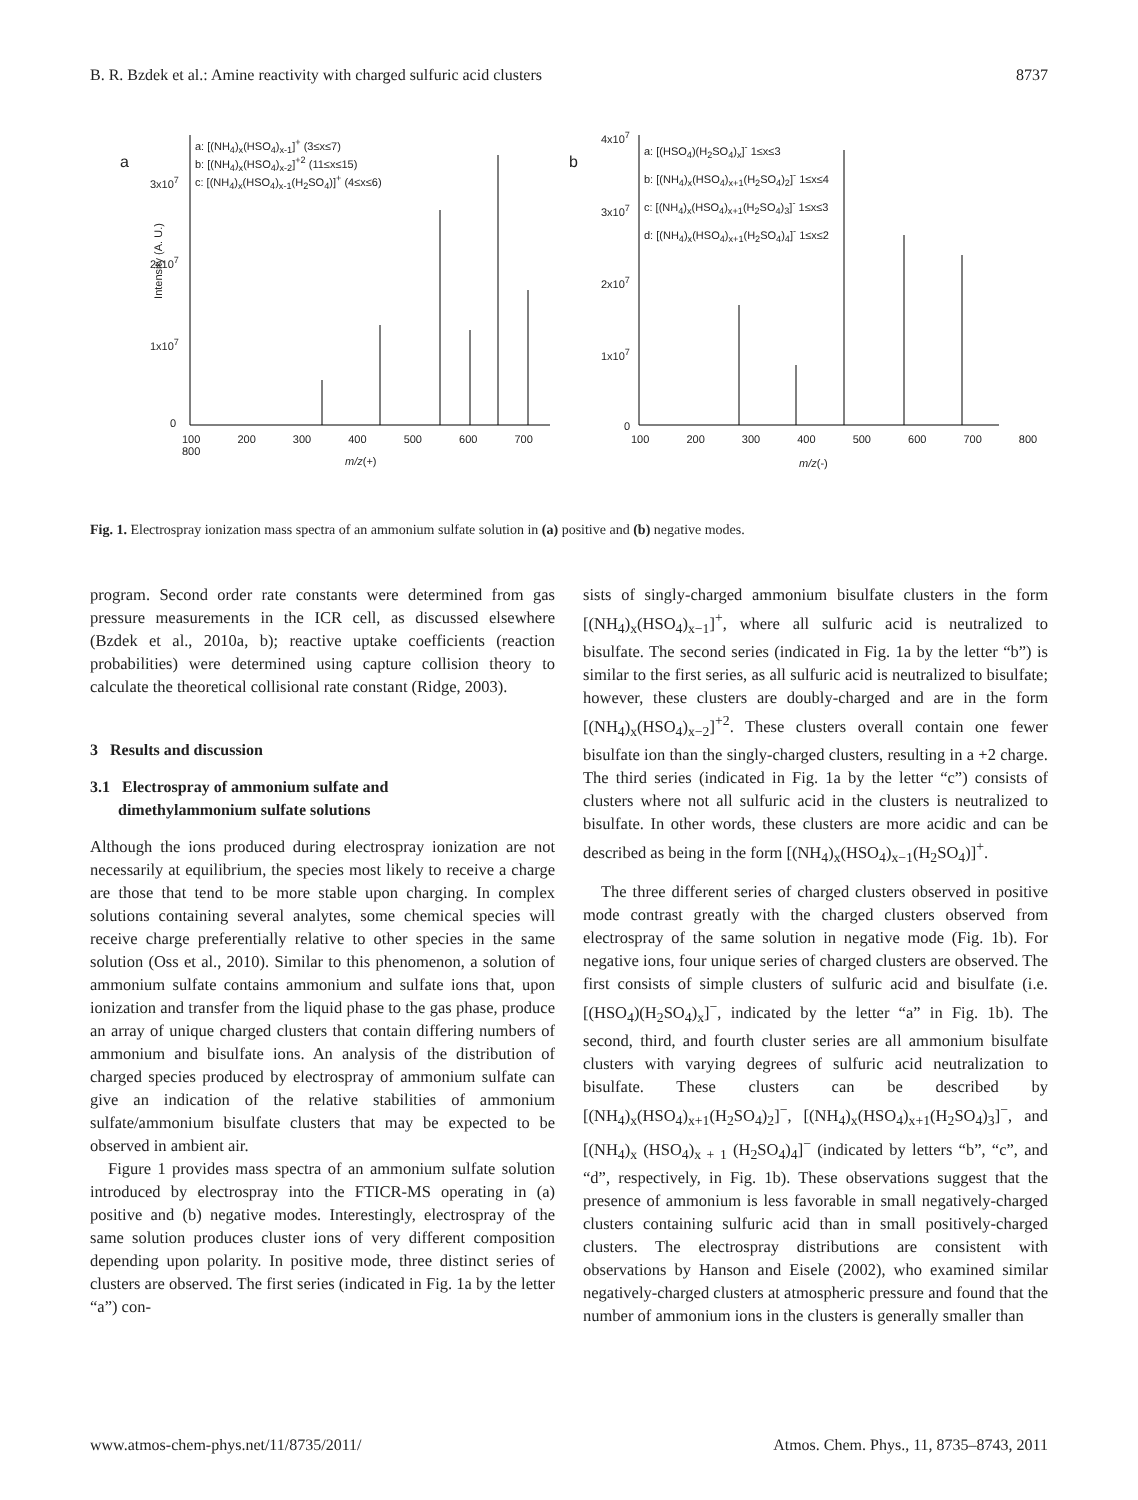B. R. Bzdek et al.: Amine reactivity with charged sulfuric acid clusters 8737
a
a: [(NH<sub>4</sub>)<sub>x</sub>(HSO<sub>4</sub>)<sub>x-1</sub>]<sup>+</sup> (3≤x≤7)
b: [(NH<sub>4</sub>)<sub>x</sub>(HSO<sub>4</sub>)<sub>x-2</sub>]<sup>+2</sup> (11≤x≤15)
c: [(NH<sub>4</sub>)<sub>x</sub>(HSO<sub>4</sub>)<sub>x-1</sub>(H<sub>2</sub>SO<sub>4</sub>)]<sup>+</sup> (4≤x≤6)
Intensity (A. U.)
3x10<sup>7</sup>
2x10<sup>7</sup>
1x10<sup>7</sup>
0
100 200 300 400 500 600 700 800
m/z(+)
b
a: [(HSO<sub>4</sub>)(H<sub>2</sub>SO<sub>4</sub>)<sub>x</sub>]<sup>-</sup> 1≤x≤3
b: [(NH<sub>4</sub>)<sub>x</sub>(HSO<sub>4</sub>)<sub>x+1</sub>(H<sub>2</sub>SO<sub>4</sub>)<sub>2</sub>]<sup>-</sup> 1≤x≤4
c: [(NH<sub>4</sub>)<sub>x</sub>(HSO<sub>4</sub>)<sub>x+1</sub>(H<sub>2</sub>SO<sub>4</sub>)<sub>3</sub>]<sup>-</sup> 1≤x≤3
d: [(NH<sub>4</sub>)<sub>x</sub>(HSO<sub>4</sub>)<sub>x+1</sub>(H<sub>2</sub>SO<sub>4</sub>)<sub>4</sub>]<sup>-</sup> 1≤x≤2
4x10<sup>7</sup>
3x10<sup>7</sup>
2x10<sup>7</sup>
1x10<sup>7</sup>
0
100 200 300 400 500 600 700 800
m/z(-)
Fig. 1. Electrospray ionization mass spectra of an ammonium sulfate solution in (a) positive and (b) negative modes.
program. Second order rate constants were determined from gas pressure measurements in the ICR cell, as discussed elsewhere (Bzdek et al., 2010a, b); reactive uptake coefficients (reaction probabilities) were determined using capture collision theory to calculate the theoretical collisional rate constant (Ridge, 2003).
3 Results and discussion
3.1 Electrospray of ammonium sulfate and
dimethylammonium sulfate solutions
Although the ions produced during electrospray ionization are not necessarily at equilibrium, the species most likely to receive a charge are those that tend to be more stable upon charging. In complex solutions containing several analytes, some chemical species will receive charge preferentially relative to other species in the same solution (Oss et al., 2010). Similar to this phenomenon, a solution of ammonium sulfate contains ammonium and sulfate ions that, upon ionization and transfer from the liquid phase to the gas phase, produce an array of unique charged clusters that contain differing numbers of ammonium and bisulfate ions. An analysis of the distribution of charged species produced by electrospray of ammonium sulfate can give an indication of the relative stabilities of ammonium sulfate/ammonium bisulfate clusters that may be expected to be observed in ambient air.
Figure 1 provides mass spectra of an ammonium sulfate solution introduced by electrospray into the FTICR-MS operating in (a) positive and (b) negative modes. Interestingly, electrospray of the same solution produces cluster ions of very different composition depending upon polarity. In positive mode, three distinct series of clusters are observed. The first series (indicated in Fig. 1a by the letter “a”) con-
sists of singly-charged ammonium bisulfate clusters in the form [(NH<sub>4</sub>)<sub>x</sub>(HSO<sub>4</sub>)<sub>x−1</sub>]<sup>+</sup>, where all sulfuric acid is neutralized to bisulfate. The second series (indicated in Fig. 1a by the letter “b”) is similar to the first series, as all sulfuric acid is neutralized to bisulfate; however, these clusters are doubly-charged and are in the form [(NH<sub>4</sub>)<sub>x</sub>(HSO<sub>4</sub>)<sub>x−2</sub>]<sup>+2</sup>. These clusters overall contain one fewer bisulfate ion than the singly-charged clusters, resulting in a +2 charge. The third series (indicated in Fig. 1a by the letter “c”) consists of clusters where not all sulfuric acid in the clusters is neutralized to bisulfate. In other words, these clusters are more acidic and can be described as being in the form [(NH<sub>4</sub>)<sub>x</sub>(HSO<sub>4</sub>)<sub>x−1</sub>(H<sub>2</sub>SO<sub>4</sub>)]<sup>+</sup>.
The three different series of charged clusters observed in positive mode contrast greatly with the charged clusters observed from electrospray of the same solution in negative mode (Fig. 1b). For negative ions, four unique series of charged clusters are observed. The first consists of simple clusters of sulfuric acid and bisulfate (i.e. [(HSO<sub>4</sub>)(H<sub>2</sub>SO<sub>4</sub>)<sub>x</sub>]<sup>−</sup>, indicated by the letter “a” in Fig. 1b). The second, third, and fourth cluster series are all ammonium bisulfate clusters with varying degrees of sulfuric acid neutralization to bisulfate. These clusters can be described by [(NH<sub>4</sub>)<sub>x</sub>(HSO<sub>4</sub>)<sub>x+1</sub>(H<sub>2</sub>SO<sub>4</sub>)<sub>2</sub>]<sup>−</sup>, [(NH<sub>4</sub>)<sub>x</sub>(HSO<sub>4</sub>)<sub>x+1</sub>(H<sub>2</sub>SO<sub>4</sub>)<sub>3</sub>]<sup>−</sup>, and [(NH<sub>4</sub>)<sub>x</sub> (HSO<sub>4</sub>)<sub>x + 1</sub> (H<sub>2</sub>SO<sub>4</sub>)<sub>4</sub>]<sup>−</sup> (indicated by letters “b”, “c”, and “d”, respectively, in Fig. 1b). These observations suggest that the presence of ammonium is less favorable in small negatively-charged clusters containing sulfuric acid than in small positively-charged clusters. The electrospray distributions are consistent with observations by Hanson and Eisele (2002), who examined similar negatively-charged clusters at atmospheric pressure and found that the number of ammonium ions in the clusters is generally smaller than
www.atmos-chem-phys.net/11/8735/2011/ Atmos. Chem. Phys., 11, 8735–8743, 2011